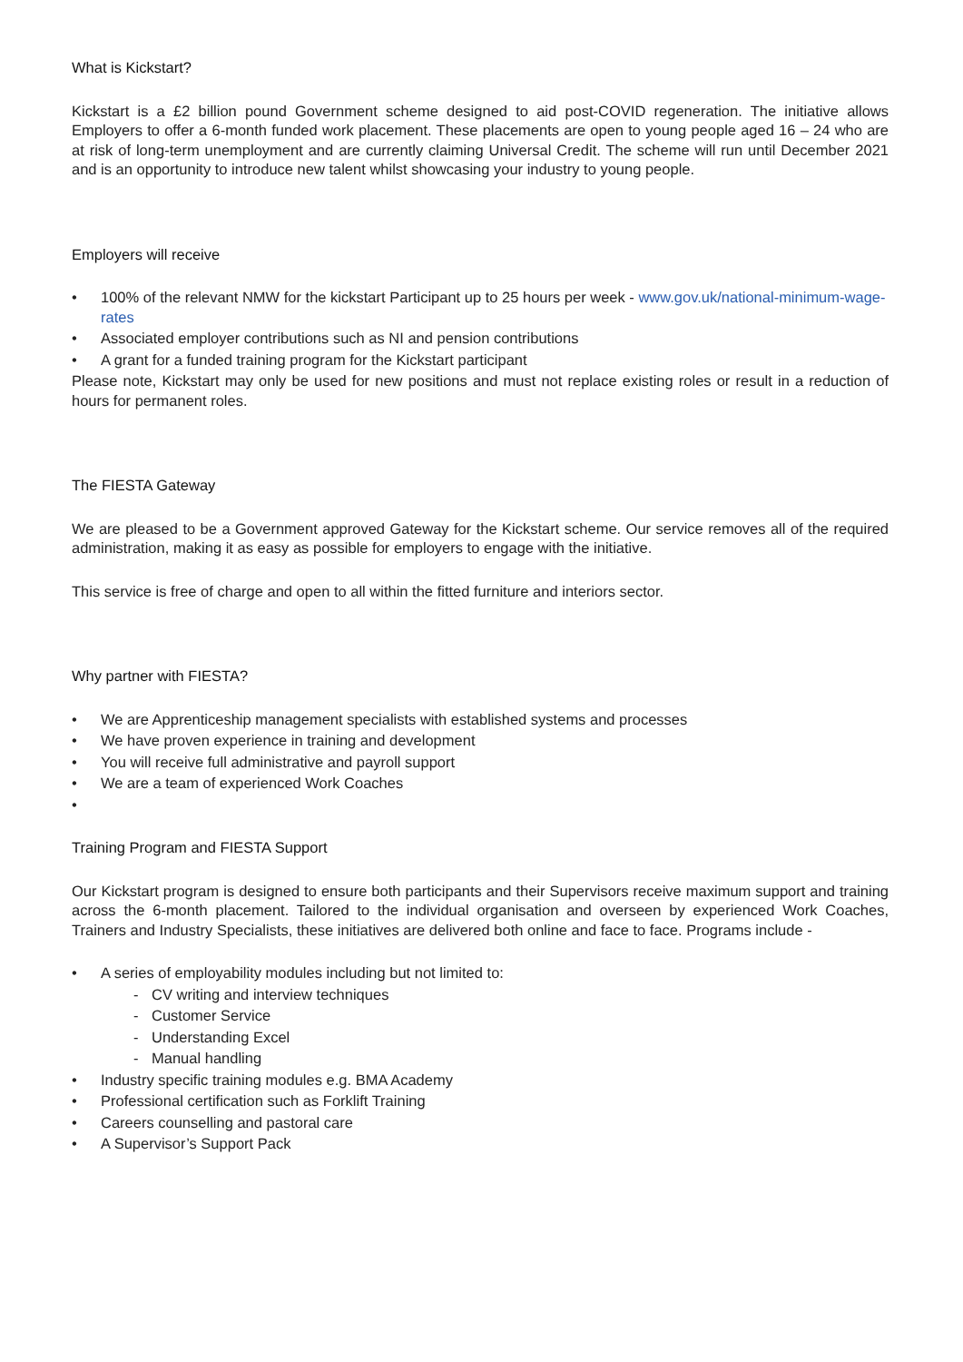What is Kickstart?
Kickstart is a £2 billion pound Government scheme designed to aid post-COVID regeneration. The initiative allows Employers to offer a 6-month funded work placement. These placements are open to young people aged 16 – 24 who are at risk of long-term unemployment and are currently claiming Universal Credit. The scheme will run until December 2021 and is an opportunity to introduce new talent whilst showcasing your industry to young people.
Employers will receive
• 100% of the relevant NMW for the kickstart Participant up to 25 hours per week - www.gov.uk/national-minimum-wage-rates
• Associated employer contributions such as NI and pension contributions
• A grant for a funded training program for the Kickstart participant
Please note, Kickstart may only be used for new positions and must not replace existing roles or result in a reduction of hours for permanent roles.
The FIESTA Gateway
We are pleased to be a Government approved Gateway for the Kickstart scheme. Our service removes all of the required administration, making it as easy as possible for employers to engage with the initiative.
This service is free of charge and open to all within the fitted furniture and interiors sector.
Why partner with FIESTA?
• We are Apprenticeship management specialists with established systems and processes
• We have proven experience in training and development
• You will receive full administrative and payroll support
• We are a team of experienced Work Coaches
•
Training Program and FIESTA Support
Our Kickstart program is designed to ensure both participants and their Supervisors receive maximum support and training across the 6-month placement. Tailored to the individual organisation and overseen by experienced Work Coaches, Trainers and Industry Specialists, these initiatives are delivered both online and face to face. Programs include -
• A series of employability modules including but not limited to:
- CV writing and interview techniques
- Customer Service
- Understanding Excel
- Manual handling
• Industry specific training modules e.g. BMA Academy
• Professional certification such as Forklift Training
• Careers counselling and pastoral care
• A Supervisor’s Support Pack